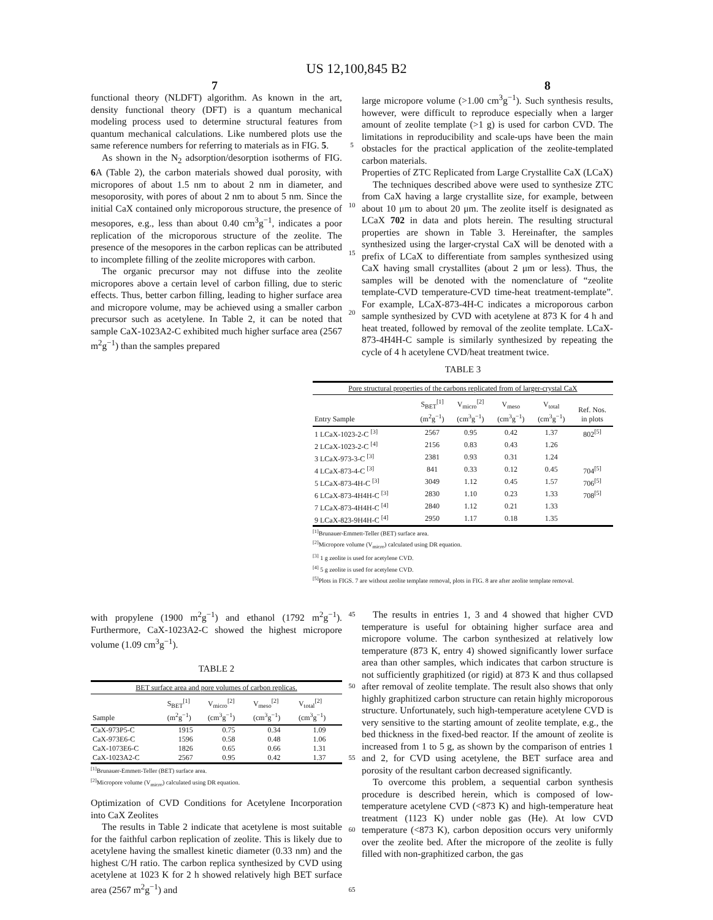US 12,100,845 B2
7 8
functional theory (NLDFT) algorithm. As known in the art, density functional theory (DFT) is a quantum mechanical modeling process used to determine structural features from quantum mechanical calculations. Like numbered plots use the same reference numbers for referring to materials as in FIG. 5.
As shown in the N<sub>2</sub> adsorption/desorption isotherms of FIG. 6 A (Table 2), the carbon materials showed dual porosity, with micropores of about 1.5 nm to about 2 nm in diameter, and mesoporosity, with pores of about 2 nm to about 5 nm. Since the initial CaX contained only microporous structure, the presence of mesopores, e.g., less than about 0.40 cm<sup>3</sup>g<sup>−1</sup>, indicates a poor replication of the microporous structure of the zeolite. The presence of the mesopores in the carbon replicas can be attributed to incomplete filling of the zeolite micropores with carbon.
The organic precursor may not diffuse into the zeolite micropores above a certain level of carbon filling, due to steric effects. Thus, better carbon filling, leading to higher surface area and micropore volume, may be achieved using a smaller carbon precursor such as acetylene. In Table 2, it can be noted that sample CaX-1023A2-C exhibited much higher surface area (2567 m<sup>2</sup>g<sup>−1</sup>) than the samples prepared
5
10
15
20
large micropore volume (>1.00 cm<sup>3</sup>g<sup>−1</sup>). Such synthesis results, however, were difficult to reproduce especially when a larger amount of zeolite template (>1 g) is used for carbon CVD. The limitations in reproducibility and scale-ups have been the main obstacles for the practical application of the zeolite-templated carbon materials.
Properties of ZTC Replicated from Large Crystallite CaX (LCaX)
The techniques described above were used to synthesize ZTC from CaX having a large crystallite size, for example, between about 10 μm to about 20 μm. The zeolite itself is designated as LCaX 702 in data and plots herein. The resulting structural properties are shown in Table 3. Hereinafter, the samples synthesized using the larger-crystal CaX will be denoted with a prefix of LCaX to differentiate from samples synthesized using CaX having small crystallites (about 2 μm or less). Thus, the samples will be denoted with the nomenclature of “zeolite template-CVD temperature-CVD time-heat treatment-template”. For example, LCaX-873-4H-C indicates a microporous carbon sample synthesized by CVD with acetylene at 873 K for 4 h and heat treated, followed by removal of the zeolite template. LCaX-873-4H4H-C sample is similarly synthesized by repeating the cycle of 4 h acetylene CVD/heat treatment twice.
TABLE 3
Pore structural properties of the carbons replicated from of larger-crystal CaX
| Entry Sample | S<sub>BET</sub><sup>[1]</sup> (m<sup>2</sup>g<sup>−1</sup>) | V<sub>micro</sub><sup>[2]</sup> (cm<sup>3</sup>g<sup>−1</sup>) | V<sub>meso</sub> (cm<sup>3</sup>g<sup>−1</sup>) | V<sub>total</sub> (cm<sup>3</sup>g<sup>−1</sup>) | Ref. Nos. in plots |
| --- | --- | --- | --- | --- | --- |
| 1 LCaX-1023-2-C <sup>[3]</sup> | 2567 | 0.95 | 0.42 | 1.37 | 802<sup>[5]</sup> |
| 2 LCaX-1023-2-C <sup>[4]</sup> | 2156 | 0.83 | 0.43 | 1.26 | |
| 3 LCaX-973-3-C <sup>[3]</sup> | 2381 | 0.93 | 0.31 | 1.24 | |
| 4 LCaX-873-4-C <sup>[3]</sup> | 841 | 0.33 | 0.12 | 0.45 | 704<sup>[5]</sup> |
| 5 LCaX-873-4H-C <sup>[3]</sup> | 3049 | 1.12 | 0.45 | 1.57 | 706<sup>[5]</sup> |
| 6 LCaX-873-4H4H-C <sup>[3]</sup> | 2830 | 1.10 | 0.23 | 1.33 | 708<sup>[5]</sup> |
| 7 LCaX-873-4H4H-C <sup>[4]</sup> | 2840 | 1.12 | 0.21 | 1.33 | |
| 9 LCaX-823-9H4H-C <sup>[4]</sup> | 2950 | 1.17 | 0.18 | 1.35 | |
<sup>[1]</sup> Brunauer-Emmett-Teller (BET) surface area.
<sup>[2]</sup> Micropore volume (V<sub>micro</sub>) calculated using DR equation.
<sup>[3]</sup> 1 g zeolite is used for acetylene CVD.
<sup>[4]</sup> 5 g zeolite is used for acetylene CVD.
<sup>[5]</sup> Plots in FIGS. 7 are without zeolite template removal, plots in FIG. 8 are after zeolite template removal.
with propylene (1900 m<sup>2</sup>g<sup>−1</sup>) and ethanol (1792 m<sup>2</sup>g<sup>−1</sup>). Furthermore, CaX-1023A2-C showed the highest micropore volume (1.09 cm<sup>3</sup>g<sup>−1</sup>).
TABLE 2
BET surface area and pore volumes of carbon replicas.
| Sample | S<sub>BET</sub><sup>[1]</sup> (m<sup>2</sup>g<sup>−1</sup>) | V<sub>micro</sub><sup>[2]</sup> (cm<sup>3</sup>g<sup>−1</sup>) | V<sub>meso</sub><sup>[2]</sup> (cm<sup>3</sup>g<sup>−1</sup>) | V<sub>total</sub><sup>[2]</sup> (cm<sup>3</sup>g<sup>−1</sup>) |
| --- | --- | --- | --- | --- |
| CaX-973P5-C | 1915 | 0.75 | 0.34 | 1.09 |
| CaX-973E6-C | 1596 | 0.58 | 0.48 | 1.06 |
| CaX-1073E6-C | 1826 | 0.65 | 0.66 | 1.31 |
| CaX-1023A2-C | 2567 | 0.95 | 0.42 | 1.37 |
<sup>[1]</sup> Brunauer-Emmett-Teller (BET) surface area.
<sup>[2]</sup> Micropore volume (V<sub>micro</sub>) calculated using DR equation.
Optimization of CVD Conditions for Acetylene Incorporation into CaX Zeolites
The results in Table 2 indicate that acetylene is most suitable for the faithful carbon replication of zeolite. This is likely due to acetylene having the smallest kinetic diameter (0.33 nm) and the highest C/H ratio. The carbon replica synthesized by CVD using acetylene at 1023 K for 2 h showed relatively high BET surface area (2567 m<sup>2</sup>g<sup>−1</sup>) and
45
50
55
60
65
The results in entries 1, 3 and 4 showed that higher CVD temperature is useful for obtaining higher surface area and micropore volume. The carbon synthesized at relatively low temperature (873 K, entry 4) showed significantly lower surface area than other samples, which indicates that carbon structure is not sufficiently graphitized (or rigid) at 873 K and thus collapsed after removal of zeolite template. The result also shows that only highly graphitized carbon structure can retain highly microporous structure. Unfortunately, such high-temperature acetylene CVD is very sensitive to the starting amount of zeolite template, e.g., the bed thickness in the fixed-bed reactor. If the amount of zeolite is increased from 1 to 5 g, as shown by the comparison of entries 1 and 2, for CVD using acetylene, the BET surface area and porosity of the resultant carbon decreased significantly.
To overcome this problem, a sequential carbon synthesis procedure is described herein, which is composed of low-temperature acetylene CVD (<873 K) and high-temperature heat treatment (1123 K) under noble gas (He). At low CVD temperature (<873 K), carbon deposition occurs very uniformly over the zeolite bed. After the micropore of the zeolite is fully filled with non-graphitized carbon, the gas